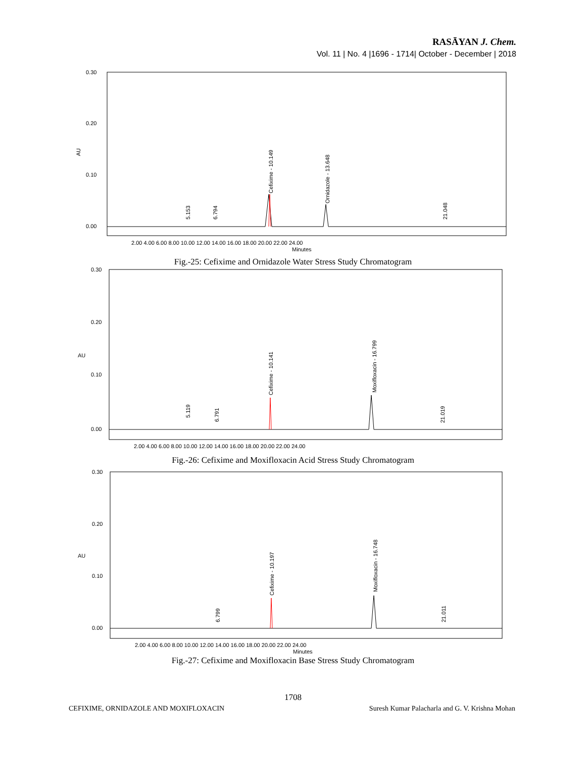RASĀYAN J. Chem.
Vol. 11 | No. 4 |1696 - 1714| October - December | 2018
AU
0.30
0.20
0.10
0.00
Cefixime - 10.149
Ornidazole - 13.648
5.153
6.794
21.048
2.00 4.00 6.00 8.00 10.00 12.00 14.00 16.00 18.00 20.00 22.00 24.00
Minutes
Fig.-25: Cefixime and Ornidazole Water Stress Study Chromatogram
AU
0.30
0.20
0.10
0.00
Cefixime - 10.141
Moxifloxacin - 16.799
5.119
6.791
21.019
2.00 4.00 6.00 8.00 10.00 12.00 14.00 16.00 18.00 20.00 22.00 24.00
Fig.-26: Cefixime and Moxifloxacin Acid Stress Study Chromatogram
AU
0.30
0.20
0.10
0.00
Cefixime - 10.197
Moxifloxacin - 16.748
6.799
21.011
2.00 4.00 6.00 8.00 10.00 12.00 14.00 16.00 18.00 20.00 22.00 24.00
Minutes
Fig.-27: Cefixime and Moxifloxacin Base Stress Study Chromatogram
1708
CEFIXIME, ORNIDAZOLE AND MOXIFLOXACIN Suresh Kumar Palacharla and G. V. Krishna Mohan